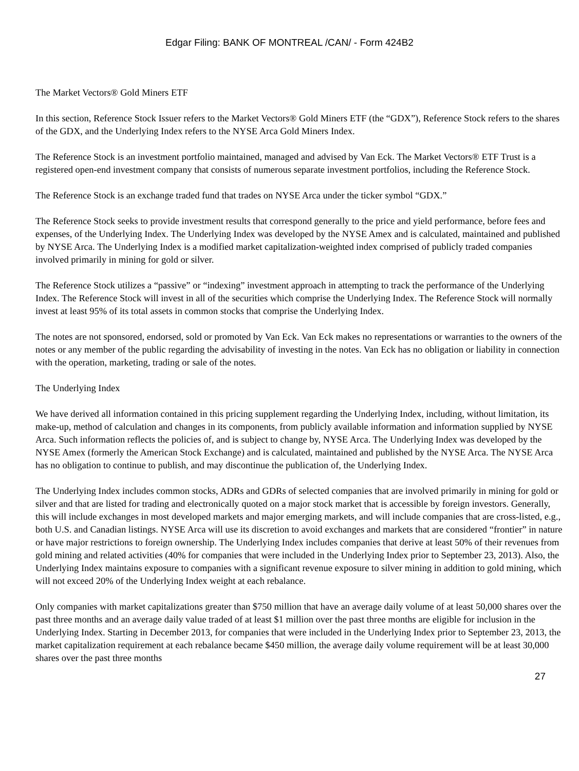Edgar Filing: BANK OF MONTREAL /CAN/ - Form 424B2
The Market Vectors® Gold Miners ETF
In this section, Reference Stock Issuer refers to the Market Vectors® Gold Miners ETF (the “GDX”), Reference Stock refers to the shares of the GDX, and the Underlying Index refers to the NYSE Arca Gold Miners Index.
The Reference Stock is an investment portfolio maintained, managed and advised by Van Eck. The Market Vectors® ETF Trust is a registered open-end investment company that consists of numerous separate investment portfolios, including the Reference Stock.
The Reference Stock is an exchange traded fund that trades on NYSE Arca under the ticker symbol “GDX.”
The Reference Stock seeks to provide investment results that correspond generally to the price and yield performance, before fees and expenses, of the Underlying Index. The Underlying Index was developed by the NYSE Amex and is calculated, maintained and published by NYSE Arca. The Underlying Index is a modified market capitalization-weighted index comprised of publicly traded companies involved primarily in mining for gold or silver.
The Reference Stock utilizes a “passive” or “indexing” investment approach in attempting to track the performance of the Underlying Index. The Reference Stock will invest in all of the securities which comprise the Underlying Index. The Reference Stock will normally invest at least 95% of its total assets in common stocks that comprise the Underlying Index.
The notes are not sponsored, endorsed, sold or promoted by Van Eck. Van Eck makes no representations or warranties to the owners of the notes or any member of the public regarding the advisability of investing in the notes. Van Eck has no obligation or liability in connection with the operation, marketing, trading or sale of the notes.
The Underlying Index
We have derived all information contained in this pricing supplement regarding the Underlying Index, including, without limitation, its make-up, method of calculation and changes in its components, from publicly available information and information supplied by NYSE Arca. Such information reflects the policies of, and is subject to change by, NYSE Arca. The Underlying Index was developed by the NYSE Amex (formerly the American Stock Exchange) and is calculated, maintained and published by the NYSE Arca. The NYSE Arca has no obligation to continue to publish, and may discontinue the publication of, the Underlying Index.
The Underlying Index includes common stocks, ADRs and GDRs of selected companies that are involved primarily in mining for gold or silver and that are listed for trading and electronically quoted on a major stock market that is accessible by foreign investors. Generally, this will include exchanges in most developed markets and major emerging markets, and will include companies that are cross-listed, e.g., both U.S. and Canadian listings. NYSE Arca will use its discretion to avoid exchanges and markets that are considered “frontier” in nature or have major restrictions to foreign ownership. The Underlying Index includes companies that derive at least 50% of their revenues from gold mining and related activities (40% for companies that were included in the Underlying Index prior to September 23, 2013). Also, the Underlying Index maintains exposure to companies with a significant revenue exposure to silver mining in addition to gold mining, which will not exceed 20% of the Underlying Index weight at each rebalance.
Only companies with market capitalizations greater than $750 million that have an average daily volume of at least 50,000 shares over the past three months and an average daily value traded of at least $1 million over the past three months are eligible for inclusion in the Underlying Index. Starting in December 2013, for companies that were included in the Underlying Index prior to September 23, 2013, the market capitalization requirement at each rebalance became $450 million, the average daily volume requirement will be at least 30,000 shares over the past three months
27